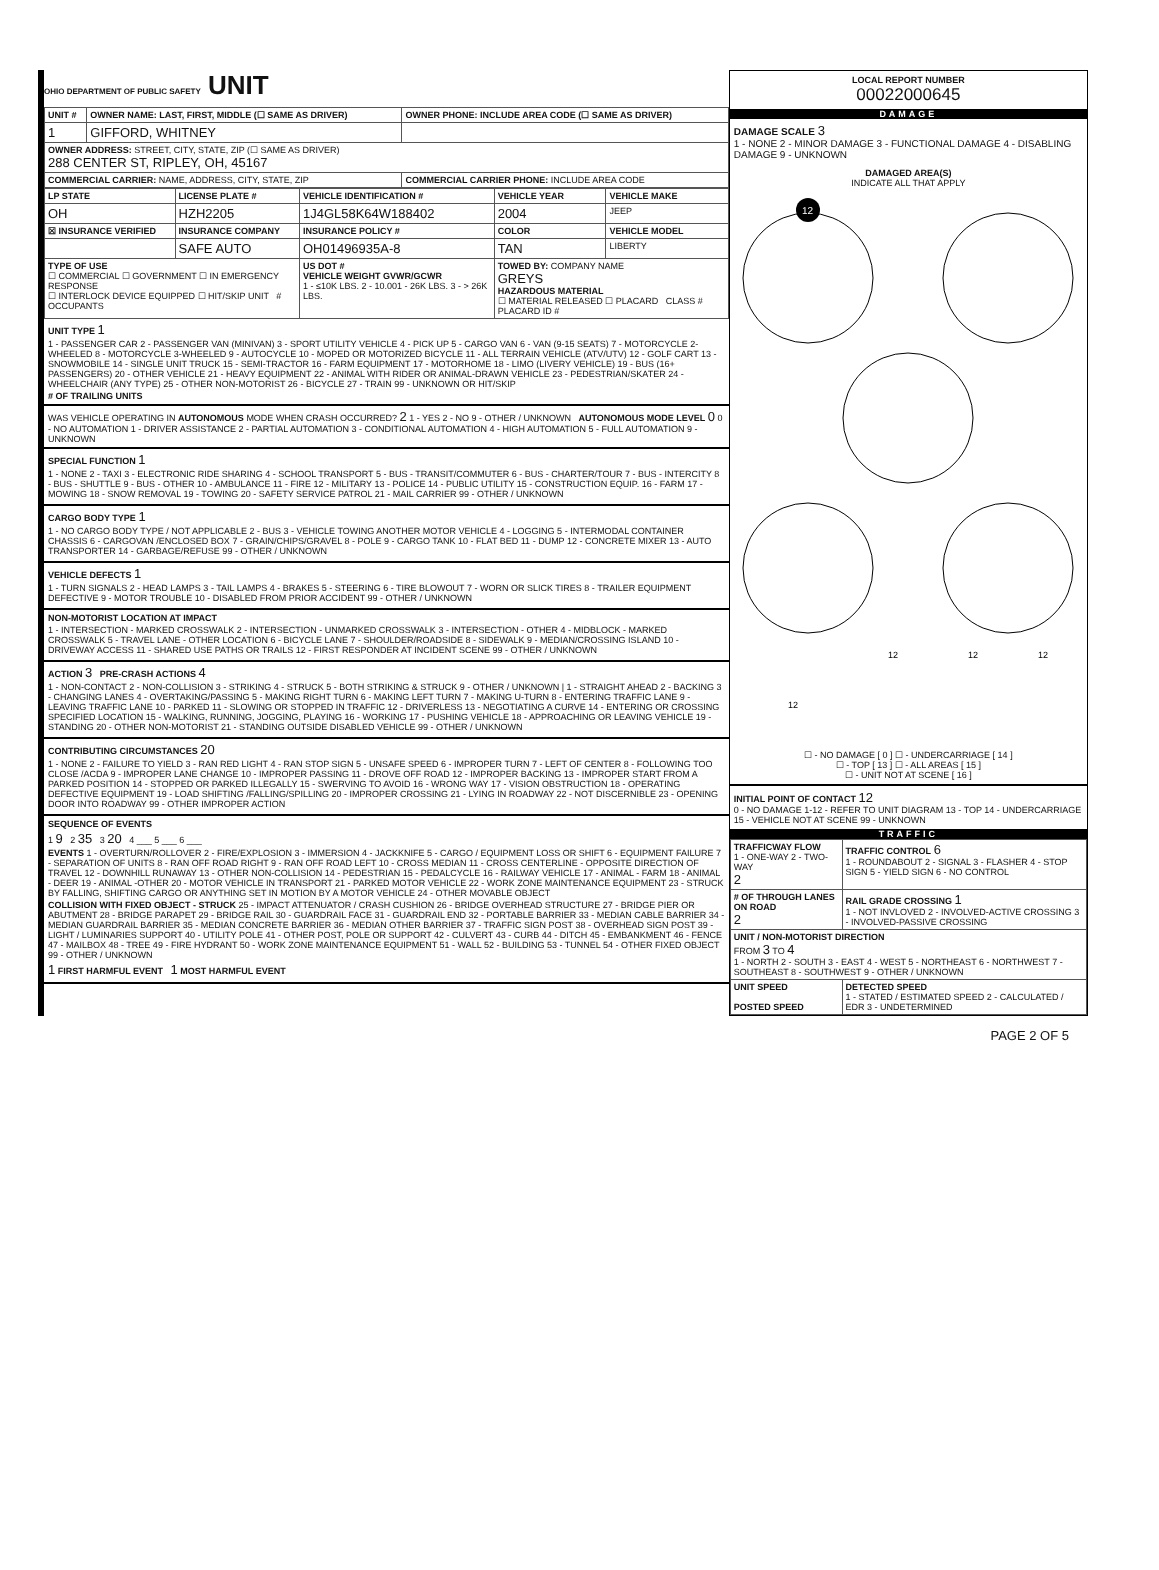OHIO DEPARTMENT OF PUBLIC SAFETY UNIT
| UNIT # | OWNER NAME: LAST, FIRST, MIDDLE (☐ SAME AS DRIVER) | OWNER PHONE: INCLUDE AREA CODE (☐ SAME AS DRIVER) |
| --- | --- | --- |
| 1 | GIFFORD, WHITNEY | |
| OWNER ADDRESS: STREET, CITY, STATE, ZIP (☐ SAME AS DRIVER) 288 CENTER ST, RIPLEY, OH, 45167 | | |
| COMMERCIAL CARRIER: NAME, ADDRESS, CITY, STATE, ZIP | | COMMERCIAL CARRIER PHONE: INCLUDE AREA CODE |
| LP STATE | LICENSE PLATE # | VEHICLE IDENTIFICATION # | VEHICLE YEAR | VEHICLE MAKE |
| --- | --- | --- | --- | --- |
| OH | HZH2205 | 1J4GL58K64W188402 | 2004 | JEEP |
| ☒ INSURANCE VERIFIED | INSURANCE COMPANY | INSURANCE POLICY # | COLOR | VEHICLE MODEL |
| | SAFE AUTO | OH01496935A-8 | TAN | LIBERTY |
| TYPE OF USE ☐ COMMERCIAL ☐ GOVERNMENT ☐ IN EMERGENCY RESPONSE ☐ INTERLOCK DEVICE EQUIPPED ☐ HIT/SKIP UNIT # OCCUPANTS | | US DOT # VEHICLE WEIGHT GVWR/GCWR 1 - ≤10K LBS. 2 - 10.001 - 26K LBS. 3 - > 26K LBS. | TOWED BY: COMPANY NAME GREYS HAZARDOUS MATERIAL ☐ MATERIAL RELEASED ☐ PLACARD CLASS # PLACARD ID # | |
UNIT TYPE 1
1 - PASSENGER CAR 2 - PASSENGER VAN (MINIVAN) 3 - SPORT UTILITY VEHICLE 4 - PICK UP 5 - CARGO VAN 6 - VAN (9-15 SEATS) 7 - MOTORCYCLE 2-WHEELED 8 - MOTORCYCLE 3-WHEELED 9 - AUTOCYCLE 10 - MOPED OR MOTORIZED BICYCLE 11 - ALL TERRAIN VEHICLE (ATV/UTV) 12 - GOLF CART 13 - SNOWMOBILE 14 - SINGLE UNIT TRUCK 15 - SEMI-TRACTOR 16 - FARM EQUIPMENT 17 - MOTORHOME 18 - LIMO (LIVERY VEHICLE) 19 - BUS (16+ PASSENGERS) 20 - OTHER VEHICLE 21 - HEAVY EQUIPMENT 22 - ANIMAL WITH RIDER OR ANIMAL-DRAWN VEHICLE 23 - PEDESTRIAN/SKATER 24 - WHEELCHAIR (ANY TYPE) 25 - OTHER NON-MOTORIST 26 - BICYCLE 27 - TRAIN 99 - UNKNOWN OR HIT/SKIP
# OF TRAILING UNITS
WAS VEHICLE OPERATING IN AUTONOMOUS MODE WHEN CRASH OCCURRED? 2 1 - YES 2 - NO 9 - OTHER / UNKNOWN AUTONOMOUS MODE LEVEL 0 0 - NO AUTOMATION 1 - DRIVER ASSISTANCE 2 - PARTIAL AUTOMATION 3 - CONDITIONAL AUTOMATION 4 - HIGH AUTOMATION 5 - FULL AUTOMATION 9 - UNKNOWN
SPECIAL FUNCTION 1
1 - NONE 2 - TAXI 3 - ELECTRONIC RIDE SHARING 4 - SCHOOL TRANSPORT 5 - BUS - TRANSIT/COMMUTER 6 - BUS - CHARTER/TOUR 7 - BUS - INTERCITY 8 - BUS - SHUTTLE 9 - BUS - OTHER 10 - AMBULANCE 11 - FIRE 12 - MILITARY 13 - POLICE 14 - PUBLIC UTILITY 15 - CONSTRUCTION EQUIP. 16 - FARM 17 - MOWING 18 - SNOW REMOVAL 19 - TOWING 20 - SAFETY SERVICE PATROL 21 - MAIL CARRIER 99 - OTHER / UNKNOWN
CARGO BODY TYPE 1
1 - NO CARGO BODY TYPE / NOT APPLICABLE 2 - BUS 3 - VEHICLE TOWING ANOTHER MOTOR VEHICLE 4 - LOGGING 5 - INTERMODAL CONTAINER CHASSIS 6 - CARGOVAN /ENCLOSED BOX 7 - GRAIN/CHIPS/GRAVEL 8 - POLE 9 - CARGO TANK 10 - FLAT BED 11 - DUMP 12 - CONCRETE MIXER 13 - AUTO TRANSPORTER 14 - GARBAGE/REFUSE 99 - OTHER / UNKNOWN
VEHICLE DEFECTS 1
1 - TURN SIGNALS 2 - HEAD LAMPS 3 - TAIL LAMPS 4 - BRAKES 5 - STEERING 6 - TIRE BLOWOUT 7 - WORN OR SLICK TIRES 8 - TRAILER EQUIPMENT DEFECTIVE 9 - MOTOR TROUBLE 10 - DISABLED FROM PRIOR ACCIDENT 99 - OTHER / UNKNOWN
NON-MOTORIST LOCATION AT IMPACT
1 - INTERSECTION - MARKED CROSSWALK 2 - INTERSECTION - UNMARKED CROSSWALK 3 - INTERSECTION - OTHER 4 - MIDBLOCK - MARKED CROSSWALK 5 - TRAVEL LANE - OTHER LOCATION 6 - BICYCLE LANE 7 - SHOULDER/ROADSIDE 8 - SIDEWALK 9 - MEDIAN/CROSSING ISLAND 10 - DRIVEWAY ACCESS 11 - SHARED USE PATHS OR TRAILS 12 - FIRST RESPONDER AT INCIDENT SCENE 99 - OTHER / UNKNOWN
ACTION 3 PRE-CRASH ACTIONS 4
1 - NON-CONTACT 2 - NON-COLLISION 3 - STRIKING 4 - STRUCK 5 - BOTH STRIKING & STRUCK 9 - OTHER / UNKNOWN | 1 - STRAIGHT AHEAD 2 - BACKING 3 - CHANGING LANES 4 - OVERTAKING/PASSING 5 - MAKING RIGHT TURN 6 - MAKING LEFT TURN 7 - MAKING U-TURN 8 - ENTERING TRAFFIC LANE 9 - LEAVING TRAFFIC LANE 10 - PARKED 11 - SLOWING OR STOPPED IN TRAFFIC 12 - DRIVERLESS 13 - NEGOTIATING A CURVE 14 - ENTERING OR CROSSING SPECIFIED LOCATION 15 - WALKING, RUNNING, JOGGING, PLAYING 16 - WORKING 17 - PUSHING VEHICLE 18 - APPROACHING OR LEAVING VEHICLE 19 - STANDING 20 - OTHER NON-MOTORIST 21 - STANDING OUTSIDE DISABLED VEHICLE 99 - OTHER / UNKNOWN
CONTRIBUTING CIRCUMSTANCES 20
1 - NONE 2 - FAILURE TO YIELD 3 - RAN RED LIGHT 4 - RAN STOP SIGN 5 - UNSAFE SPEED 6 - IMPROPER TURN 7 - LEFT OF CENTER 8 - FOLLOWING TOO CLOSE /ACDA 9 - IMPROPER LANE CHANGE 10 - IMPROPER PASSING 11 - DROVE OFF ROAD 12 - IMPROPER BACKING 13 - IMPROPER START FROM A PARKED POSITION 14 - STOPPED OR PARKED ILLEGALLY 15 - SWERVING TO AVOID 16 - WRONG WAY 17 - VISION OBSTRUCTION 18 - OPERATING DEFECTIVE EQUIPMENT 19 - LOAD SHIFTING /FALLING/SPILLING 20 - IMPROPER CROSSING 21 - LYING IN ROADWAY 22 - NOT DISCERNIBLE 23 - OPENING DOOR INTO ROADWAY 99 - OTHER IMPROPER ACTION
SEQUENCE OF EVENTS
1 9 2 35 3 20 4 ___ 5 ___ 6 ___
EVENTS 1 - OVERTURN/ROLLOVER 2 - FIRE/EXPLOSION 3 - IMMERSION 4 - JACKKNIFE 5 - CARGO / EQUIPMENT LOSS OR SHIFT 6 - EQUIPMENT FAILURE 7 - SEPARATION OF UNITS 8 - RAN OFF ROAD RIGHT 9 - RAN OFF ROAD LEFT 10 - CROSS MEDIAN 11 - CROSS CENTERLINE - OPPOSITE DIRECTION OF TRAVEL 12 - DOWNHILL RUNAWAY 13 - OTHER NON-COLLISION 14 - PEDESTRIAN 15 - PEDALCYCLE 16 - RAILWAY VEHICLE 17 - ANIMAL - FARM 18 - ANIMAL - DEER 19 - ANIMAL -OTHER 20 - MOTOR VEHICLE IN TRANSPORT 21 - PARKED MOTOR VEHICLE 22 - WORK ZONE MAINTENANCE EQUIPMENT 23 - STRUCK BY FALLING, SHIFTING CARGO OR ANYTHING SET IN MOTION BY A MOTOR VEHICLE 24 - OTHER MOVABLE OBJECT
COLLISION WITH FIXED OBJECT - STRUCK 25 - IMPACT ATTENUATOR / CRASH CUSHION 26 - BRIDGE OVERHEAD STRUCTURE 27 - BRIDGE PIER OR ABUTMENT 28 - BRIDGE PARAPET 29 - BRIDGE RAIL 30 - GUARDRAIL FACE 31 - GUARDRAIL END 32 - PORTABLE BARRIER 33 - MEDIAN CABLE BARRIER 34 - MEDIAN GUARDRAIL BARRIER 35 - MEDIAN CONCRETE BARRIER 36 - MEDIAN OTHER BARRIER 37 - TRAFFIC SIGN POST 38 - OVERHEAD SIGN POST 39 - LIGHT / LUMINARIES SUPPORT 40 - UTILITY POLE 41 - OTHER POST, POLE OR SUPPORT 42 - CULVERT 43 - CURB 44 - DITCH 45 - EMBANKMENT 46 - FENCE 47 - MAILBOX 48 - TREE 49 - FIRE HYDRANT 50 - WORK ZONE MAINTENANCE EQUIPMENT 51 - WALL 52 - BUILDING 53 - TUNNEL 54 - OTHER FIXED OBJECT 99 - OTHER / UNKNOWN
1 FIRST HARMFUL EVENT 1 MOST HARMFUL EVENT
LOCAL REPORT NUMBER
00022000645
DAMAGE
DAMAGE SCALE 3
1 - NONE 2 - MINOR DAMAGE 3 - FUNCTIONAL DAMAGE 4 - DISABLING DAMAGE 9 - UNKNOWN
DAMAGED AREA(S)
INDICATE ALL THAT APPLY
12
12
12
12
12
☐ - NO DAMAGE [ 0 ] ☐ - UNDERCARRIAGE [ 14 ]
☐ - TOP [ 13 ] ☐ - ALL AREAS [ 15 ]
☐ - UNIT NOT AT SCENE [ 16 ]
INITIAL POINT OF CONTACT 12
0 - NO DAMAGE 1-12 - REFER TO UNIT DIAGRAM 13 - TOP 14 - UNDERCARRIAGE 15 - VEHICLE NOT AT SCENE 99 - UNKNOWN
TRAFFIC
| TRAFFICWAY FLOW 1 - ONE-WAY 2 - TWO-WAY 2 | TRAFFIC CONTROL 6 1 - ROUNDABOUT 2 - SIGNAL 3 - FLASHER 4 - STOP SIGN 5 - YIELD SIGN 6 - NO CONTROL |
| # OF THROUGH LANES ON ROAD 2 | RAIL GRADE CROSSING 1 1 - NOT INVLOVED 2 - INVOLVED-ACTIVE CROSSING 3 - INVOLVED-PASSIVE CROSSING |
| UNIT / NON-MOTORIST DIRECTION FROM 3 TO 4 1 - NORTH 2 - SOUTH 3 - EAST 4 - WEST 5 - NORTHEAST 6 - NORTHWEST 7 - SOUTHEAST 8 - SOUTHWEST 9 - OTHER / UNKNOWN | |
| UNIT SPEED POSTED SPEED | DETECTED SPEED 1 - STATED / ESTIMATED SPEED 2 - CALCULATED / EDR 3 - UNDETERMINED |
PAGE 2 OF 5